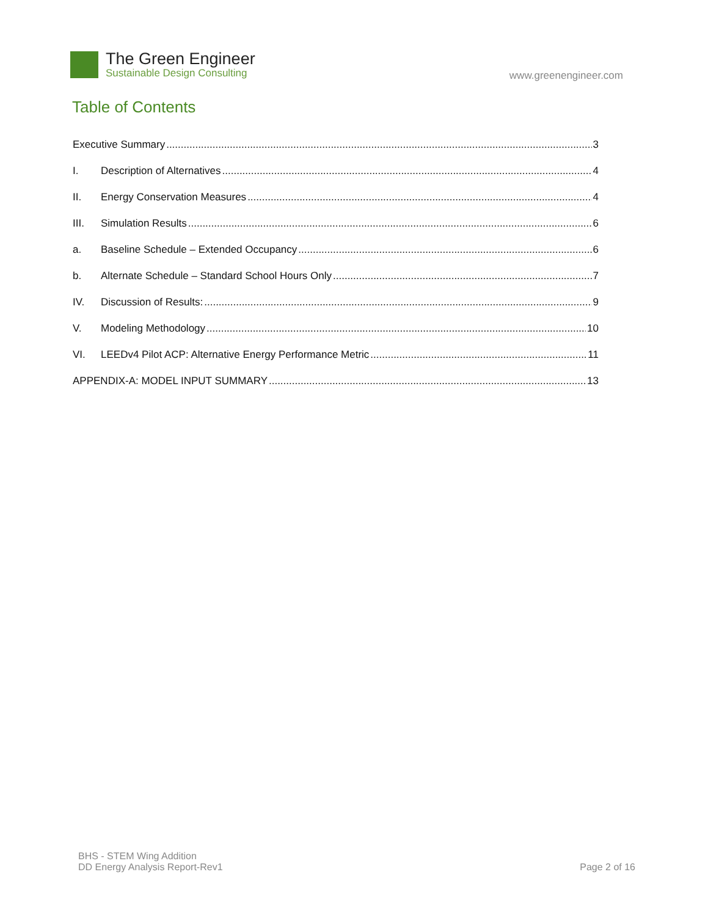The Green Engineer
Sustainable Design Consulting
www.greenengineer.com
Table of Contents
Executive Summary 3
I. Description of Alternatives 4
II. Energy Conservation Measures 4
III. Simulation Results 6
a. Baseline Schedule – Extended Occupancy 6
b. Alternate Schedule – Standard School Hours Only 7
IV. Discussion of Results: 9
V. Modeling Methodology 10
VI. LEEDv4 Pilot ACP: Alternative Energy Performance Metric 11
APPENDIX-A: MODEL INPUT SUMMARY 13
BHS - STEM Wing Addition
DD Energy Analysis Report-Rev1
Page 2 of 16